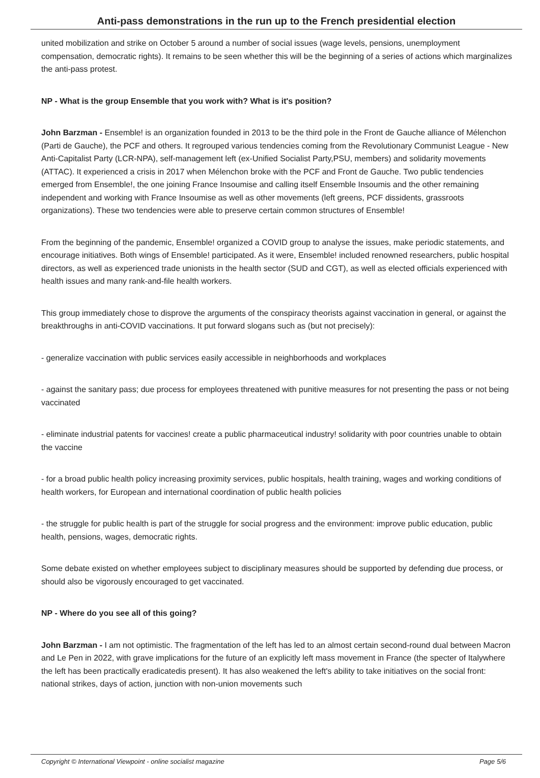Anti-pass demonstrations in the run up to the French presidential election
united mobilization and strike on October 5 around a number of social issues (wage levels, pensions, unemployment compensation, democratic rights). It remains to be seen whether this will be the beginning of a series of actions which marginalizes the anti-pass protest.
NP - What is the group Ensemble that you work with? What is it's position?
John Barzman - Ensemble! is an organization founded in 2013 to be the third pole in the Front de Gauche alliance of Mélenchon (Parti de Gauche), the PCF and others. It regrouped various tendencies coming from the Revolutionary Communist League - New Anti-Capitalist Party (LCR-NPA), self-management left (ex-Unified Socialist Party,PSU, members) and solidarity movements (ATTAC). It experienced a crisis in 2017 when Mélenchon broke with the PCF and Front de Gauche. Two public tendencies emerged from Ensemble!, the one joining France Insoumise and calling itself Ensemble Insoumis and the other remaining independent and working with France Insoumise as well as other movements (left greens, PCF dissidents, grassroots organizations). These two tendencies were able to preserve certain common structures of Ensemble!
From the beginning of the pandemic, Ensemble! organized a COVID group to analyse the issues, make periodic statements, and encourage initiatives. Both wings of Ensemble! participated. As it were, Ensemble! included renowned researchers, public hospital directors, as well as experienced trade unionists in the health sector (SUD and CGT), as well as elected officials experienced with health issues and many rank-and-file health workers.
This group immediately chose to disprove the arguments of the conspiracy theorists against vaccination in general, or against the breakthroughs in anti-COVID vaccinations. It put forward slogans such as (but not precisely):
- generalize vaccination with public services easily accessible in neighborhoods and workplaces
- against the sanitary pass; due process for employees threatened with punitive measures for not presenting the pass or not being vaccinated
- eliminate industrial patents for vaccines! create a public pharmaceutical industry! solidarity with poor countries unable to obtain the vaccine
- for a broad public health policy increasing proximity services, public hospitals, health training, wages and working conditions of health workers, for European and international coordination of public health policies
- the struggle for public health is part of the struggle for social progress and the environment: improve public education, public health, pensions, wages, democratic rights.
Some debate existed on whether employees subject to disciplinary measures should be supported by defending due process, or should also be vigorously encouraged to get vaccinated.
NP - Where do you see all of this going?
John Barzman - I am not optimistic. The fragmentation of the left has led to an almost certain second-round dual between Macron and Le Pen in 2022, with grave implications for the future of an explicitly left mass movement in France (the specter of Italywhere the left has been practically eradicatedis present). It has also weakened the left's ability to take initiatives on the social front: national strikes, days of action, junction with non-union movements such
Copyright © International Viewpoint - online socialist magazine Page 5/6